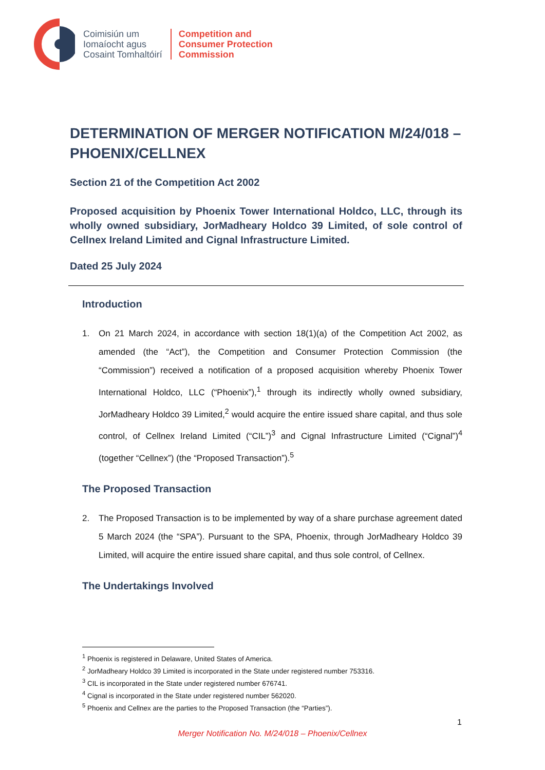Coimisiún um
Iomaíocht agus
Cosaint Tomhaltóirí
Competition and
Consumer Protection
Commission
DETERMINATION OF MERGER NOTIFICATION M/24/018 – PHOENIX/CELLNEX
Section 21 of the Competition Act 2002
Proposed acquisition by Phoenix Tower International Holdco, LLC, through its wholly owned subsidiary, JorMadheary Holdco 39 Limited, of sole control of Cellnex Ireland Limited and Cignal Infrastructure Limited.
Dated 25 July 2024
Introduction
1. On 21 March 2024, in accordance with section 18(1)(a) of the Competition Act 2002, as amended (the “Act”), the Competition and Consumer Protection Commission (the “Commission”) received a notification of a proposed acquisition whereby Phoenix Tower International Holdco, LLC (“Phoenix”),<sup>1</sup> through its indirectly wholly owned subsidiary, JorMadheary Holdco 39 Limited,<sup>2</sup> would acquire the entire issued share capital, and thus sole control, of Cellnex Ireland Limited (“CIL”)<sup>3</sup> and Cignal Infrastructure Limited (“Cignal”)<sup>4</sup> (together “Cellnex”) (the “Proposed Transaction”).<sup>5</sup>
The Proposed Transaction
2. The Proposed Transaction is to be implemented by way of a share purchase agreement dated 5 March 2024 (the “SPA”). Pursuant to the SPA, Phoenix, through JorMadheary Holdco 39 Limited, will acquire the entire issued share capital, and thus sole control, of Cellnex.
The Undertakings Involved
<sup>1</sup> Phoenix is registered in Delaware, United States of America.
<sup>2</sup> JorMadheary Holdco 39 Limited is incorporated in the State under registered number 753316.
<sup>3</sup> CIL is incorporated in the State under registered number 676741.
<sup>4</sup> Cignal is incorporated in the State under registered number 562020.
<sup>5</sup> Phoenix and Cellnex are the parties to the Proposed Transaction (the “Parties”).
1
Merger Notification No. M/24/018 – Phoenix/Cellnex